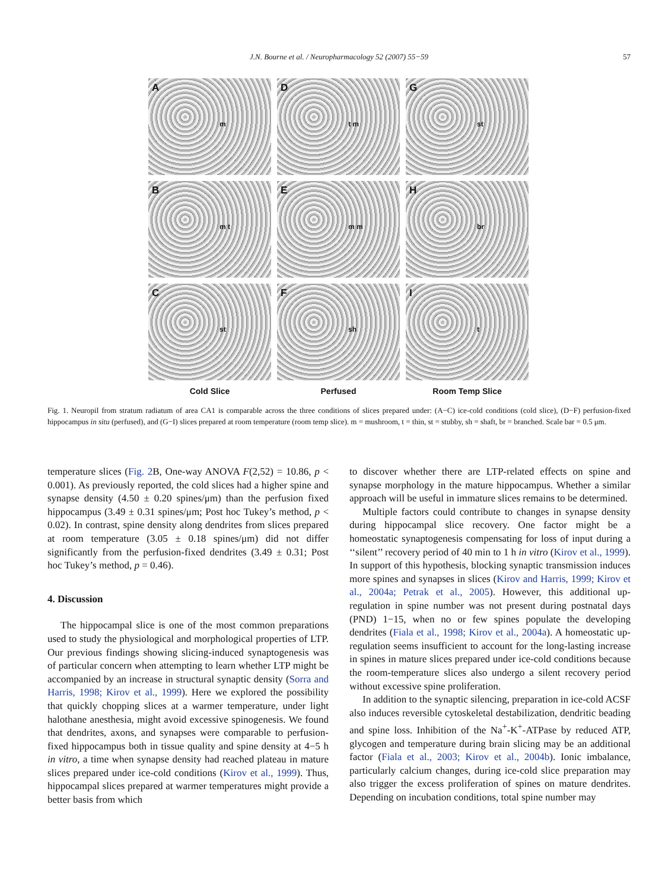J.N. Bourne et al. / Neuropharmacology 52 (2007) 55−59 57
A
m
D
t m
G
st
B
m t
E
m m
H
br
C
st
F
sh
I
t
Cold Slice
Perfused
Room Temp Slice
Fig. 1. Neuropil from stratum radiatum of area CA1 is comparable across the three conditions of slices prepared under: (A−C) ice-cold conditions (cold slice), (D−F) perfusion-fixed hippocampus in situ (perfused), and (G−I) slices prepared at room temperature (room temp slice). m = mushroom, t = thin, st = stubby, sh = shaft, br = branched. Scale bar = 0.5 μm.
temperature slices (Fig. 2 B, One-way ANOVA F(2,52) = 10.86, p < 0.001). As previously reported, the cold slices had a higher spine and synapse density (4.50 ± 0.20 spines/μm) than the perfusion fixed hippocampus (3.49 ± 0.31 spines/μm; Post hoc Tukey’s method, p < 0.02). In contrast, spine density along dendrites from slices prepared at room temperature (3.05 ± 0.18 spines/μm) did not differ significantly from the perfusion-fixed dendrites (3.49 ± 0.31; Post hoc Tukey’s method, p = 0.46).
4. Discussion
The hippocampal slice is one of the most common preparations used to study the physiological and morphological properties of LTP. Our previous findings showing slicing-induced synaptogenesis was of particular concern when attempting to learn whether LTP might be accompanied by an increase in structural synaptic density (Sorra and Harris, 1998; Kirov et al., 1999). Here we explored the possibility that quickly chopping slices at a warmer temperature, under light halothane anesthesia, might avoid excessive spinogenesis. We found that dendrites, axons, and synapses were comparable to perfusion-fixed hippocampus both in tissue quality and spine density at 4−5 h in vitro, a time when synapse density had reached plateau in mature slices prepared under ice-cold conditions (Kirov et al., 1999). Thus, hippocampal slices prepared at warmer temperatures might provide a better basis from which
to discover whether there are LTP-related effects on spine and synapse morphology in the mature hippocampus. Whether a similar approach will be useful in immature slices remains to be determined.
Multiple factors could contribute to changes in synapse density during hippocampal slice recovery. One factor might be a homeostatic synaptogenesis compensating for loss of input during a ‘‘silent’’ recovery period of 40 min to 1 h in vitro (Kirov et al., 1999). In support of this hypothesis, blocking synaptic transmission induces more spines and synapses in slices (Kirov and Harris, 1999; Kirov et al., 2004a; Petrak et al., 2005). However, this additional up-regulation in spine number was not present during postnatal days (PND) 1−15, when no or few spines populate the developing dendrites (Fiala et al., 1998; Kirov et al., 2004a). A homeostatic up-regulation seems insufficient to account for the long-lasting increase in spines in mature slices prepared under ice-cold conditions because the room-temperature slices also undergo a silent recovery period without excessive spine proliferation.
In addition to the synaptic silencing, preparation in ice-cold ACSF also induces reversible cytoskeletal destabilization, dendritic beading and spine loss. Inhibition of the Na<sup>+</sup>-K<sup>+</sup>-ATPase by reduced ATP, glycogen and temperature during brain slicing may be an additional factor (Fiala et al., 2003; Kirov et al., 2004b). Ionic imbalance, particularly calcium changes, during ice-cold slice preparation may also trigger the excess proliferation of spines on mature dendrites. Depending on incubation conditions, total spine number may